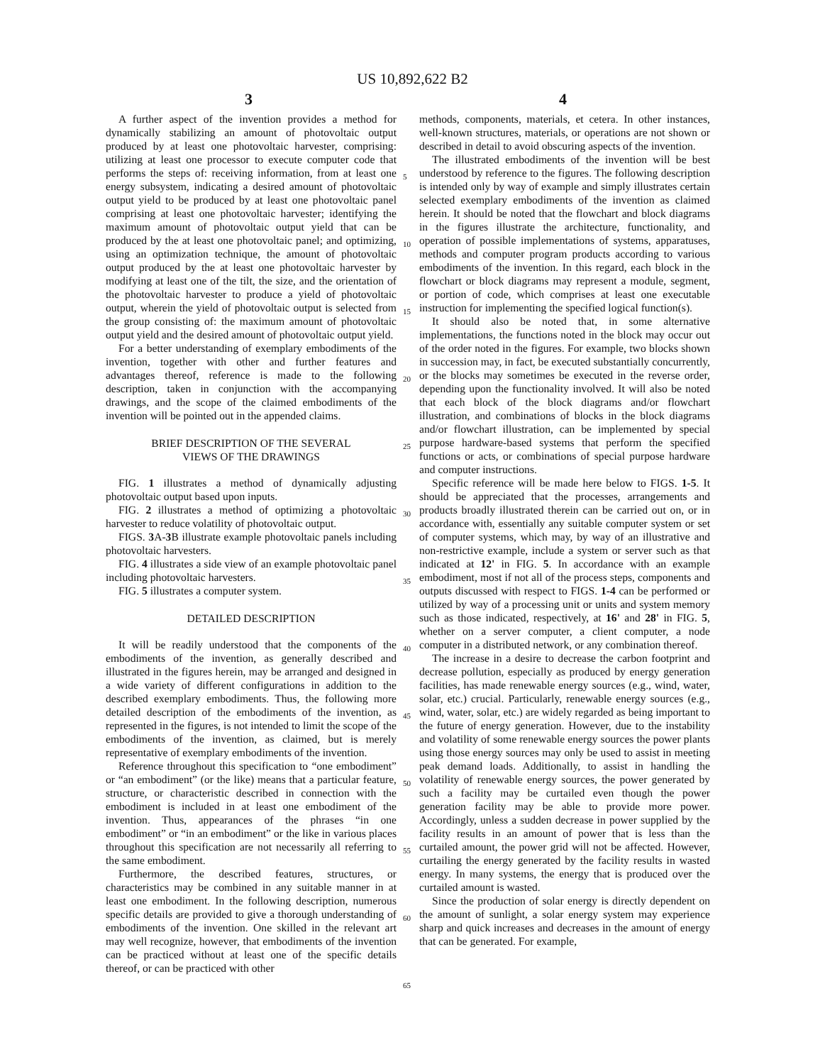US 10,892,622 B2
3 4
A further aspect of the invention provides a method for dynamically stabilizing an amount of photovoltaic output produced by at least one photovoltaic harvester, comprising: utilizing at least one processor to execute computer code that performs the steps of: receiving information, from at least one energy subsystem, indicating a desired amount of photovoltaic output yield to be produced by at least one photovoltaic panel comprising at least one photovoltaic harvester; identifying the maximum amount of photovoltaic output yield that can be produced by the at least one photovoltaic panel; and optimizing, using an optimization technique, the amount of photovoltaic output produced by the at least one photovoltaic harvester by modifying at least one of the tilt, the size, and the orientation of the photovoltaic harvester to produce a yield of photovoltaic output, wherein the yield of photovoltaic output is selected from the group consisting of: the maximum amount of photovoltaic output yield and the desired amount of photovoltaic output yield.
For a better understanding of exemplary embodiments of the invention, together with other and further features and advantages thereof, reference is made to the following description, taken in conjunction with the accompanying drawings, and the scope of the claimed embodiments of the invention will be pointed out in the appended claims.
BRIEF DESCRIPTION OF THE SEVERAL
VIEWS OF THE DRAWINGS
FIG. 1 illustrates a method of dynamically adjusting photovoltaic output based upon inputs.
FIG. 2 illustrates a method of optimizing a photovoltaic harvester to reduce volatility of photovoltaic output.
FIGS. 3 A-3 B illustrate example photovoltaic panels including photovoltaic harvesters.
FIG. 4 illustrates a side view of an example photovoltaic panel including photovoltaic harvesters.
FIG. 5 illustrates a computer system.
DETAILED DESCRIPTION
It will be readily understood that the components of the embodiments of the invention, as generally described and illustrated in the figures herein, may be arranged and designed in a wide variety of different configurations in addition to the described exemplary embodiments. Thus, the following more detailed description of the embodiments of the invention, as represented in the figures, is not intended to limit the scope of the embodiments of the invention, as claimed, but is merely representative of exemplary embodiments of the invention.
Reference throughout this specification to “one embodiment” or “an embodiment” (or the like) means that a particular feature, structure, or characteristic described in connection with the embodiment is included in at least one embodiment of the invention. Thus, appearances of the phrases “in one embodiment” or “in an embodiment” or the like in various places throughout this specification are not necessarily all referring to the same embodiment.
Furthermore, the described features, structures, or characteristics may be combined in any suitable manner in at least one embodiment. In the following description, numerous specific details are provided to give a thorough understanding of embodiments of the invention. One skilled in the relevant art may well recognize, however, that embodiments of the invention can be practiced without at least one of the specific details thereof, or can be practiced with other
methods, components, materials, et cetera. In other instances, well-known structures, materials, or operations are not shown or described in detail to avoid obscuring aspects of the invention.
The illustrated embodiments of the invention will be best understood by reference to the figures. The following description is intended only by way of example and simply illustrates certain selected exemplary embodiments of the invention as claimed herein. It should be noted that the flowchart and block diagrams in the figures illustrate the architecture, functionality, and operation of possible implementations of systems, apparatuses, methods and computer program products according to various embodiments of the invention. In this regard, each block in the flowchart or block diagrams may represent a module, segment, or portion of code, which comprises at least one executable instruction for implementing the specified logical function(s).
It should also be noted that, in some alternative implementations, the functions noted in the block may occur out of the order noted in the figures. For example, two blocks shown in succession may, in fact, be executed substantially concurrently, or the blocks may sometimes be executed in the reverse order, depending upon the functionality involved. It will also be noted that each block of the block diagrams and/or flowchart illustration, and combinations of blocks in the block diagrams and/or flowchart illustration, can be implemented by special purpose hardware-based systems that perform the specified functions or acts, or combinations of special purpose hardware and computer instructions.
Specific reference will be made here below to FIGS. 1-5. It should be appreciated that the processes, arrangements and products broadly illustrated therein can be carried out on, or in accordance with, essentially any suitable computer system or set of computer systems, which may, by way of an illustrative and non-restrictive example, include a system or server such as that indicated at 12' in FIG. 5. In accordance with an example embodiment, most if not all of the process steps, components and outputs discussed with respect to FIGS. 1-4 can be performed or utilized by way of a processing unit or units and system memory such as those indicated, respectively, at 16' and 28' in FIG. 5, whether on a server computer, a client computer, a node computer in a distributed network, or any combination thereof.
The increase in a desire to decrease the carbon footprint and decrease pollution, especially as produced by energy generation facilities, has made renewable energy sources (e.g., wind, water, solar, etc.) crucial. Particularly, renewable energy sources (e.g., wind, water, solar, etc.) are widely regarded as being important to the future of energy generation. However, due to the instability and volatility of some renewable energy sources the power plants using those energy sources may only be used to assist in meeting peak demand loads. Additionally, to assist in handling the volatility of renewable energy sources, the power generated by such a facility may be curtailed even though the power generation facility may be able to provide more power. Accordingly, unless a sudden decrease in power supplied by the facility results in an amount of power that is less than the curtailed amount, the power grid will not be affected. However, curtailing the energy generated by the facility results in wasted energy. In many systems, the energy that is produced over the curtailed amount is wasted.
Since the production of solar energy is directly dependent on the amount of sunlight, a solar energy system may experience sharp and quick increases and decreases in the amount of energy that can be generated. For example,
5
10
15
20
25
30
35
40
45
50
55
60
65